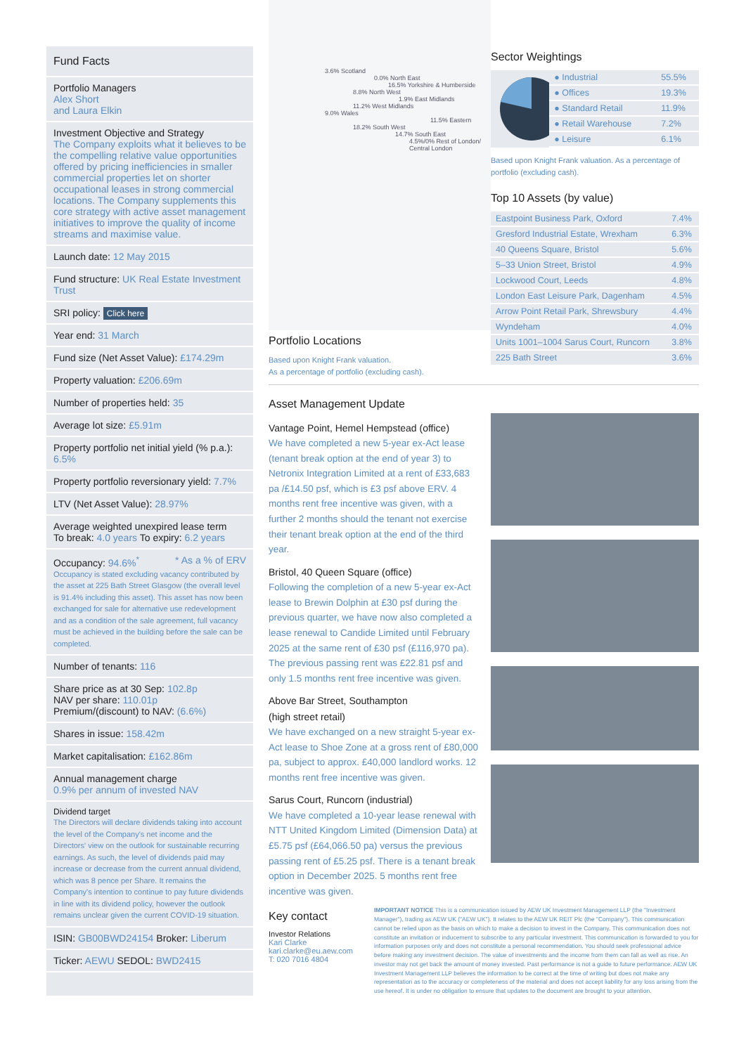Fund Facts
Portfolio Managers
Alex Short
and Laura Elkin
Investment Objective and Strategy
The Company exploits what it believes to be the compelling relative value opportunities offered by pricing inefficiencies in smaller commercial properties let on shorter occupational leases in strong commercial locations. The Company supplements this core strategy with active asset management initiatives to improve the quality of income streams and maximise value.
Launch date: 12 May 2015
Fund structure: UK Real Estate Investment Trust
SRI policy: Click here
Year end: 31 March
Fund size (Net Asset Value): £174.29m
Property valuation: £206.69m
Number of properties held: 35
Average lot size: £5.91m
Property portfolio net initial yield (% p.a.): 6.5%
Property portfolio reversionary yield: 7.7%
LTV (Net Asset Value): 28.97%
Average weighted unexpired lease term
To break: 4.0 years To expiry: 6.2 years
Occupancy: 94.6%<sup>*</sup> * As a % of ERV
Occupancy is stated excluding vacancy contributed by the asset at 225 Bath Street Glasgow (the overall level is 91.4% including this asset). This asset has now been exchanged for sale for alternative use redevelopment and as a condition of the sale agreement, full vacancy must be achieved in the building before the sale can be completed.
Number of tenants: 116
Share price as at 30 Sep: 102.8p
NAV per share: 110.01p
Premium/(discount) to NAV: (6.6%)
Shares in issue: 158.42m
Market capitalisation: £162.86m
Annual management charge
0.9% per annum of invested NAV
Dividend target
The Directors will declare dividends taking into account the level of the Company's net income and the Directors' view on the outlook for sustainable recurring earnings. As such, the level of dividends paid may increase or decrease from the current annual dividend, which was 8 pence per Share. It remains the Company's intention to continue to pay future dividends in line with its dividend policy, however the outlook remains unclear given the current COVID-19 situation.
ISIN: GB00BWD24154 Broker: Liberum
Ticker: AEWU SEDOL: BWD2415
3.6% Scotland
0.0% North East
16.5% Yorkshire & Humberside
8.8% North West
1.9% East Midlands
11.2% West Midlands
9.0% Wales
11.5% Eastern
18.2% South West
14.7% South East
4.5%/0% Rest of London/ Central London
Portfolio Locations
Based upon Knight Frank valuation.
As a percentage of portfolio (excluding cash).
Sector Weightings
| ● Industrial | 55.5% |
| ● Offices | 19.3% |
| ● Standard Retail | 11.9% |
| ● Retail Warehouse | 7.2% |
| ● Leisure | 6.1% |
Based upon Knight Frank valuation. As a percentage of portfolio (excluding cash).
Top 10 Assets (by value)
| Eastpoint Business Park, Oxford | 7.4% |
| Gresford Industrial Estate, Wrexham | 6.3% |
| 40 Queens Square, Bristol | 5.6% |
| 5–33 Union Street, Bristol | 4.9% |
| Lockwood Court, Leeds | 4.8% |
| London East Leisure Park, Dagenham | 4.5% |
| Arrow Point Retail Park, Shrewsbury | 4.4% |
| Wyndeham | 4.0% |
| Units 1001–1004 Sarus Court, Runcorn | 3.8% |
| 225 Bath Street | 3.6% |
Asset Management Update
Vantage Point, Hemel Hempstead (office)
We have completed a new 5-year ex-Act lease (tenant break option at the end of year 3) to Netronix Integration Limited at a rent of £33,683 pa /£14.50 psf, which is £3 psf above ERV. 4 months rent free incentive was given, with a further 2 months should the tenant not exercise their tenant break option at the end of the third year.
Bristol, 40 Queen Square (office)
Following the completion of a new 5-year ex-Act lease to Brewin Dolphin at £30 psf during the previous quarter, we have now also completed a lease renewal to Candide Limited until February 2025 at the same rent of £30 psf (£116,970 pa). The previous passing rent was £22.81 psf and only 1.5 months rent free incentive was given.
Above Bar Street, Southampton
(high street retail)
We have exchanged on a new straight 5-year ex-Act lease to Shoe Zone at a gross rent of £80,000 pa, subject to approx. £40,000 landlord works. 12 months rent free incentive was given.
Sarus Court, Runcorn (industrial)
We have completed a 10-year lease renewal with NTT United Kingdom Limited (Dimension Data) at £5.75 psf (£64,066.50 pa) versus the previous passing rent of £5.25 psf. There is a tenant break option in December 2025. 5 months rent free incentive was given.
Key contact
Investor Relations
Kari Clarke
kari.clarke@eu.aew.com
T: 020 7016 4804
IMPORTANT NOTICE This is a communication issued by AEW UK Investment Management LLP (the "Investment Manager"), trading as AEW UK ("AEW UK"). It relates to the AEW UK REIT Plc (the "Company"). This communication cannot be relied upon as the basis on which to make a decision to invest in the Company. This communication does not constitute an invitation or inducement to subscribe to any particular investment. This communication is forwarded to you for information purposes only and does not constitute a personal recommendation. You should seek professional advice before making any investment decision. The value of investments and the income from them can fall as well as rise. An investor may not get back the amount of money invested. Past performance is not a guide to future performance. AEW UK Investment Management LLP believes the information to be correct at the time of writing but does not make any representation as to the accuracy or completeness of the material and does not accept liability for any loss arising from the use hereof. It is under no obligation to ensure that updates to the document are brought to your attention.